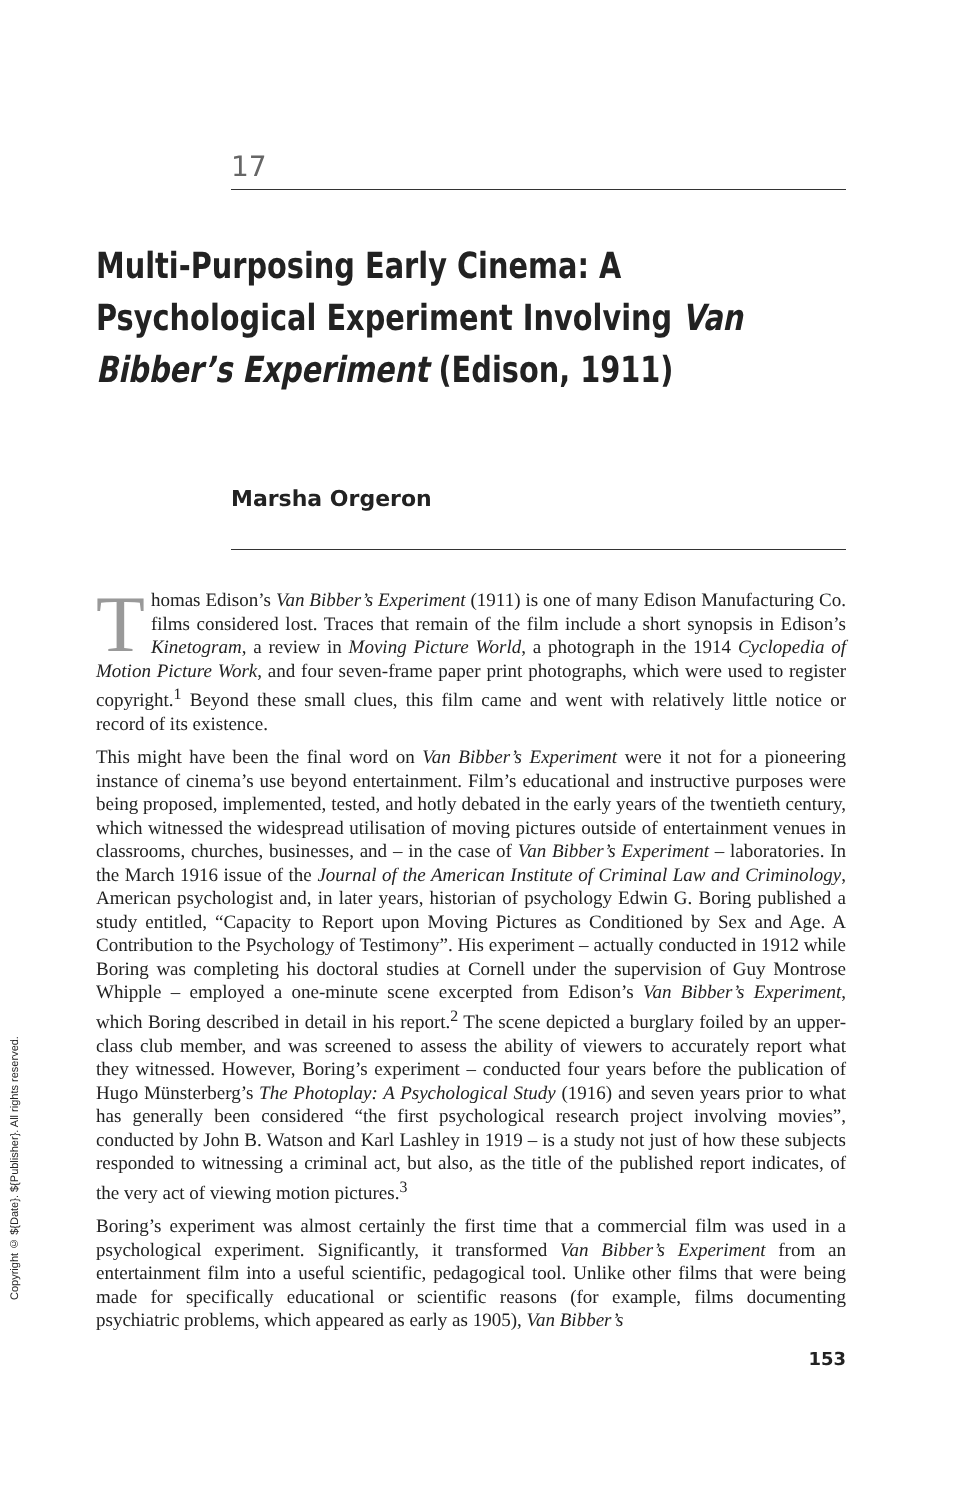Copyright © ${Date}. ${Publisher}. All rights reserved.
17
Multi-Purposing Early Cinema: A Psychological Experiment Involving Van Bibber’s Experiment (Edison, 1911)
Marsha Orgeron
Thomas Edison’s Van Bibber’s Experiment (1911) is one of many Edison Manufacturing Co. films considered lost. Traces that remain of the film include a short synopsis in Edison’s Kinetogram, a review in Moving Picture World, a photograph in the 1914 Cyclopedia of Motion Picture Work, and four seven-frame paper print photographs, which were used to register copyright.<sup>1</sup> Beyond these small clues, this film came and went with relatively little notice or record of its existence.
This might have been the final word on Van Bibber’s Experiment were it not for a pioneering instance of cinema’s use beyond entertainment. Film’s educational and instructive purposes were being proposed, implemented, tested, and hotly debated in the early years of the twentieth century, which witnessed the widespread utilisation of moving pictures outside of entertainment venues in classrooms, churches, businesses, and – in the case of Van Bibber’s Experiment – laboratories. In the March 1916 issue of the Journal of the American Institute of Criminal Law and Criminology, American psychologist and, in later years, historian of psychology Edwin G. Boring published a study entitled, “Capacity to Report upon Moving Pictures as Conditioned by Sex and Age. A Contribution to the Psychology of Testimony”. His experiment – actually conducted in 1912 while Boring was completing his doctoral studies at Cornell under the supervision of Guy Montrose Whipple – employed a one-minute scene excerpted from Edison’s Van Bibber’s Experiment, which Boring described in detail in his report.<sup>2</sup> The scene depicted a burglary foiled by an upper-class club member, and was screened to assess the ability of viewers to accurately report what they witnessed. However, Boring’s experiment – conducted four years before the publication of Hugo Münsterberg’s The Photoplay: A Psychological Study (1916) and seven years prior to what has generally been considered “the first psychological research project involving movies”, conducted by John B. Watson and Karl Lashley in 1919 – is a study not just of how these subjects responded to witnessing a criminal act, but also, as the title of the published report indicates, of the very act of viewing motion pictures.<sup>3</sup>
Boring’s experiment was almost certainly the first time that a commercial film was used in a psychological experiment. Significantly, it transformed Van Bibber’s Experiment from an entertainment film into a useful scientific, pedagogical tool. Unlike other films that were being made for specifically educational or scientific reasons (for example, films documenting psychiatric problems, which appeared as early as 1905), Van Bibber’s
153